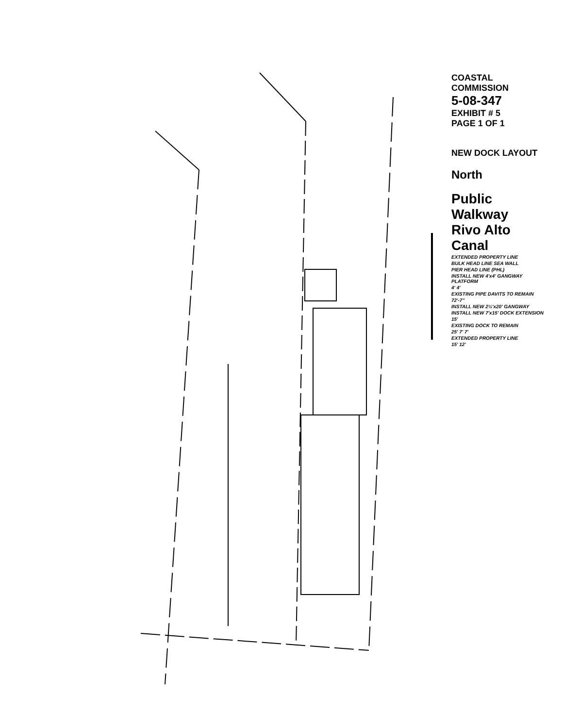COASTAL COMMISSION
5-08-347
EXHIBIT # 5
PAGE 1 OF 1
NEW DOCK LAYOUT
North
Public Walkway
Rivo Alto Canal
EXTENDED PROPERTY LINE
BULK HEAD LINE SEA WALL
PIER HEAD LINE (PHL)
INSTALL NEW 4'x4' GANGWAY PLATFORM
4' 4'
EXISTING PIPE DAVITS TO REMAIN
72'-7"
INSTALL NEW 2½'x20' GANGWAY
INSTALL NEW 7'x15' DOCK EXTENSION
15'
EXISTING DOCK TO REMAIN
25' 7' 7'
EXTENDED PROPERTY LINE
15' 12'